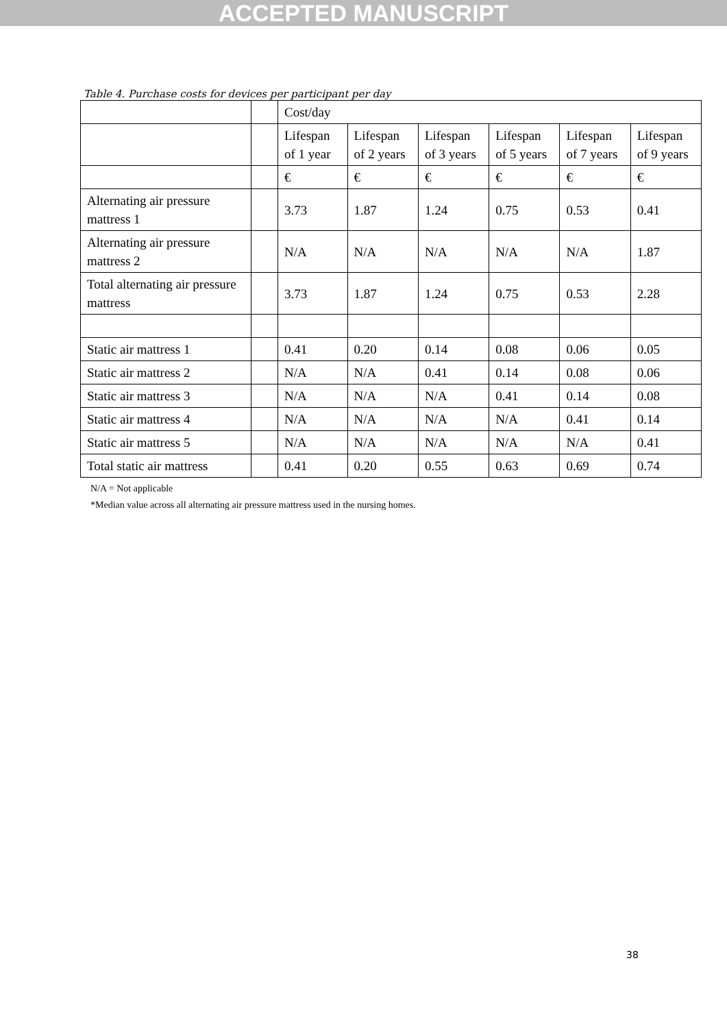ACCEPTED MANUSCRIPT
Table 4. Purchase costs for devices per participant per day
| | | Cost/day | | | | | |
| | | Lifespan of 1 year | Lifespan of 2 years | Lifespan of 3 years | Lifespan of 5 years | Lifespan of 7 years | Lifespan of 9 years |
| | | € | € | € | € | € | € |
| Alternating air pressure mattress 1 | | 3.73 | 1.87 | 1.24 | 0.75 | 0.53 | 0.41 |
| Alternating air pressure mattress 2 | | N/A | N/A | N/A | N/A | N/A | 1.87 |
| Total alternating air pressure mattress | | 3.73 | 1.87 | 1.24 | 0.75 | 0.53 | 2.28 |
| Static air mattress 1 | | 0.41 | 0.20 | 0.14 | 0.08 | 0.06 | 0.05 |
| Static air mattress 2 | | N/A | N/A | 0.41 | 0.14 | 0.08 | 0.06 |
| Static air mattress 3 | | N/A | N/A | N/A | 0.41 | 0.14 | 0.08 |
| Static air mattress 4 | | N/A | N/A | N/A | N/A | 0.41 | 0.14 |
| Static air mattress 5 | | N/A | N/A | N/A | N/A | N/A | 0.41 |
| Total static air mattress | | 0.41 | 0.20 | 0.55 | 0.63 | 0.69 | 0.74 |
N/A = Not applicable
*Median value across all alternating air pressure mattress used in the nursing homes.
38